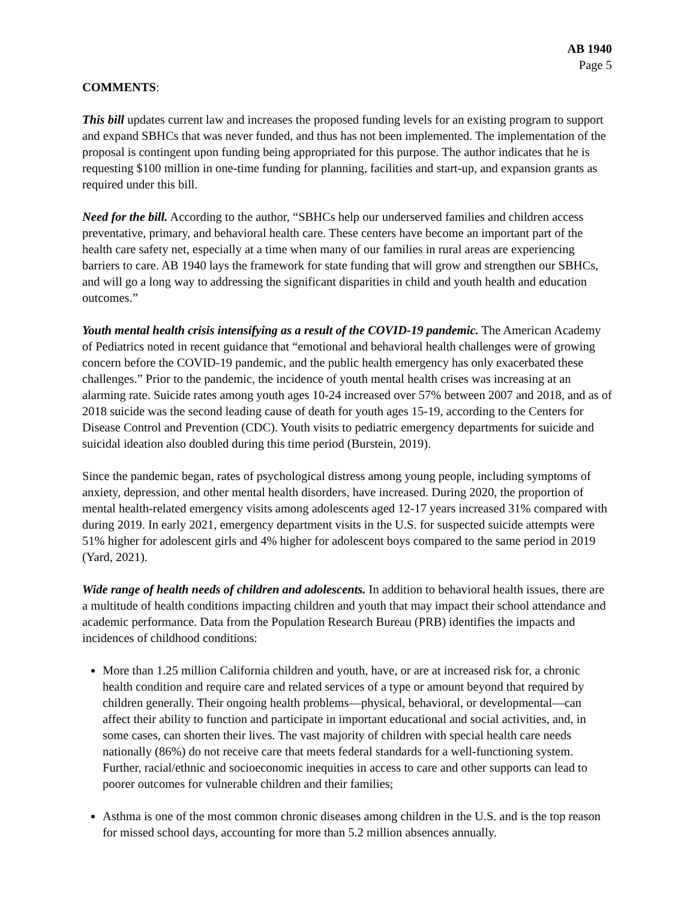AB 1940
Page 5
COMMENTS:
This bill updates current law and increases the proposed funding levels for an existing program to support and expand SBHCs that was never funded, and thus has not been implemented. The implementation of the proposal is contingent upon funding being appropriated for this purpose. The author indicates that he is requesting $100 million in one-time funding for planning, facilities and start-up, and expansion grants as required under this bill.
Need for the bill. According to the author, “SBHCs help our underserved families and children access preventative, primary, and behavioral health care. These centers have become an important part of the health care safety net, especially at a time when many of our families in rural areas are experiencing barriers to care. AB 1940 lays the framework for state funding that will grow and strengthen our SBHCs, and will go a long way to addressing the significant disparities in child and youth health and education outcomes.”
Youth mental health crisis intensifying as a result of the COVID-19 pandemic. The American Academy of Pediatrics noted in recent guidance that “emotional and behavioral health challenges were of growing concern before the COVID-19 pandemic, and the public health emergency has only exacerbated these challenges.” Prior to the pandemic, the incidence of youth mental health crises was increasing at an alarming rate. Suicide rates among youth ages 10-24 increased over 57% between 2007 and 2018, and as of 2018 suicide was the second leading cause of death for youth ages 15-19, according to the Centers for Disease Control and Prevention (CDC). Youth visits to pediatric emergency departments for suicide and suicidal ideation also doubled during this time period (Burstein, 2019).
Since the pandemic began, rates of psychological distress among young people, including symptoms of anxiety, depression, and other mental health disorders, have increased. During 2020, the proportion of mental health-related emergency visits among adolescents aged 12-17 years increased 31% compared with during 2019. In early 2021, emergency department visits in the U.S. for suspected suicide attempts were 51% higher for adolescent girls and 4% higher for adolescent boys compared to the same period in 2019 (Yard, 2021).
Wide range of health needs of children and adolescents. In addition to behavioral health issues, there are a multitude of health conditions impacting children and youth that may impact their school attendance and academic performance. Data from the Population Research Bureau (PRB) identifies the impacts and incidences of childhood conditions:
More than 1.25 million California children and youth, have, or are at increased risk for, a chronic health condition and require care and related services of a type or amount beyond that required by children generally. Their ongoing health problems—physical, behavioral, or developmental—can affect their ability to function and participate in important educational and social activities, and, in some cases, can shorten their lives. The vast majority of children with special health care needs nationally (86%) do not receive care that meets federal standards for a well-functioning system. Further, racial/ethnic and socioeconomic inequities in access to care and other supports can lead to poorer outcomes for vulnerable children and their families;
Asthma is one of the most common chronic diseases among children in the U.S. and is the top reason for missed school days, accounting for more than 5.2 million absences annually.